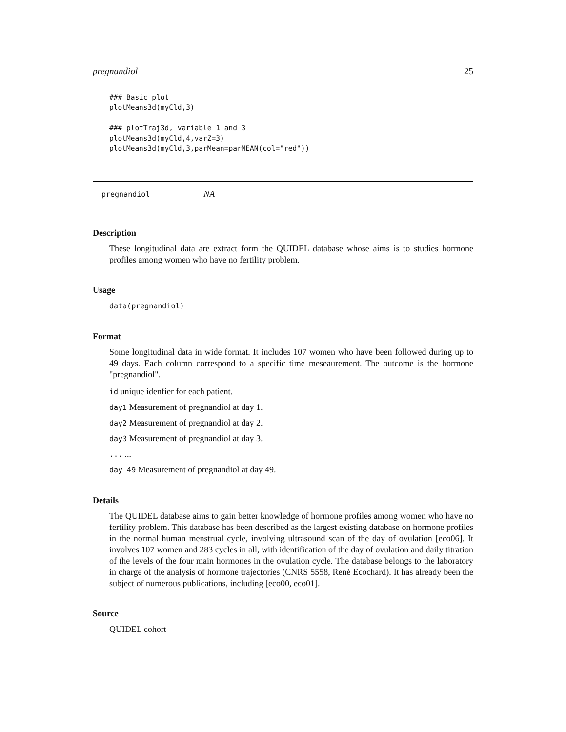pregnandiol 25
### Basic plot
plotMeans3d(myCld,3)

### plotTraj3d, variable 1 and 3
plotMeans3d(myCld,4,varZ=3)
plotMeans3d(myCld,3,parMean=parMEAN(col="red"))
pregnandiol NA
Description
These longitudinal data are extract form the QUIDEL database whose aims is to studies hormone profiles among women who have no fertility problem.
Usage
data(pregnandiol)
Format
Some longitudinal data in wide format. It includes 107 women who have been followed during up to 49 days. Each column correspond to a specific time meseaurement. The outcome is the hormone "pregnandiol".
id unique idenfier for each patient.
day1 Measurement of pregnandiol at day 1.
day2 Measurement of pregnandiol at day 2.
day3 Measurement of pregnandiol at day 3.
... ...
day 49 Measurement of pregnandiol at day 49.
Details
The QUIDEL database aims to gain better knowledge of hormone profiles among women who have no fertility problem. This database has been described as the largest existing database on hormone profiles in the normal human menstrual cycle, involving ultrasound scan of the day of ovulation [eco06]. It involves 107 women and 283 cycles in all, with identification of the day of ovulation and daily titration of the levels of the four main hormones in the ovulation cycle. The database belongs to the laboratory in charge of the analysis of hormone trajectories (CNRS 5558, René Ecochard). It has already been the subject of numerous publications, including [eco00, eco01].
Source
QUIDEL cohort